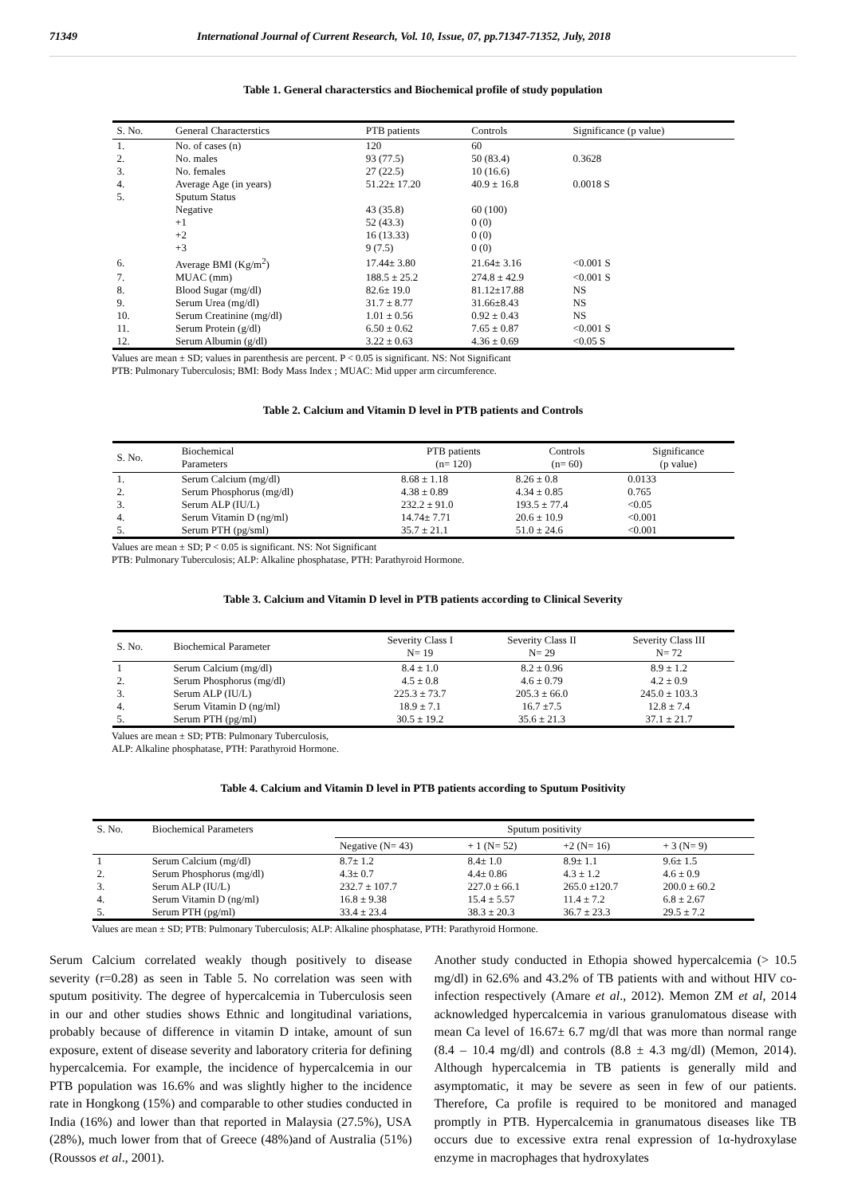71349 International Journal of Current Research, Vol. 10, Issue, 07, pp.71347-71352, July, 2018
Table 1. General characterstics and Biochemical profile of study population
| S. No. | General Characterstics | PTB patients | Controls | Significance (p value) |
| --- | --- | --- | --- | --- |
| 1. | No. of cases (n) | 120 | 60 | |
| 2. | No. males | 93 (77.5) | 50 (83.4) | 0.3628 |
| 3. | No. females | 27 (22.5) | 10 (16.6) | |
| 4. | Average Age (in years) | 51.22± 17.20 | 40.9 ± 16.8 | 0.0018 S |
| 5. | Sputum Status | | | |
| | Negative | 43 (35.8) | 60 (100) | |
| | +1 | 52 (43.3) | 0 (0) | |
| | +2 | 16 (13.33) | 0 (0) | |
| | +3 | 9 (7.5) | 0 (0) | |
| 6. | Average BMI (Kg/m<sup>2</sup>) | 17.44± 3.80 | 21.64± 3.16 | <0.001 S |
| 7. | MUAC (mm) | 188.5 ± 25.2 | 274.8 ± 42.9 | <0.001 S |
| 8. | Blood Sugar (mg/dl) | 82.6± 19.0 | 81.12±17.88 | NS |
| 9. | Serum Urea (mg/dl) | 31.7 ± 8.77 | 31.66±8.43 | NS |
| 10. | Serum Creatinine (mg/dl) | 1.01 ± 0.56 | 0.92 ± 0.43 | NS |
| 11. | Serum Protein (g/dl) | 6.50 ± 0.62 | 7.65 ± 0.87 | <0.001 S |
| 12. | Serum Albumin (g/dl) | 3.22 ± 0.63 | 4.36 ± 0.69 | <0.05 S |
Values are mean ± SD; values in parenthesis are percent. P < 0.05 is significant. NS: Not Significant
PTB: Pulmonary Tuberculosis; BMI: Body Mass Index ; MUAC: Mid upper arm circumference.
Table 2. Calcium and Vitamin D level in PTB patients and Controls
| S. No. | Biochemical Parameters | PTB patients (n= 120) | Controls (n= 60) | Significance (p value) |
| --- | --- | --- | --- | --- |
| 1. | Serum Calcium (mg/dl) | 8.68 ± 1.18 | 8.26 ± 0.8 | 0.0133 |
| 2. | Serum Phosphorus (mg/dl) | 4.38 ± 0.89 | 4.34 ± 0.85 | 0.765 |
| 3. | Serum ALP (IU/L) | 232.2 ± 91.0 | 193.5 ± 77.4 | <0.05 |
| 4. | Serum Vitamin D (ng/ml) | 14.74± 7.71 | 20.6 ± 10.9 | <0.001 |
| 5. | Serum PTH (pg/sml) | 35.7 ± 21.1 | 51.0 ± 24.6 | <0.001 |
Values are mean ± SD; P < 0.05 is significant. NS: Not Significant
PTB: Pulmonary Tuberculosis; ALP: Alkaline phosphatase, PTH: Parathyroid Hormone.
Table 3. Calcium and Vitamin D level in PTB patients according to Clinical Severity
| S. No. | Biochemical Parameter | Severity Class I N= 19 | Severity Class II N= 29 | Severity Class III N= 72 |
| --- | --- | --- | --- | --- |
| 1 | Serum Calcium (mg/dl) | 8.4 ± 1.0 | 8.2 ± 0.96 | 8.9 ± 1.2 |
| 2. | Serum Phosphorus (mg/dl) | 4.5 ± 0.8 | 4.6 ± 0.79 | 4.2 ± 0.9 |
| 3. | Serum ALP (IU/L) | 225.3 ± 73.7 | 205.3 ± 66.0 | 245.0 ± 103.3 |
| 4. | Serum Vitamin D (ng/ml) | 18.9 ± 7.1 | 16.7 ±7.5 | 12.8 ± 7.4 |
| 5. | Serum PTH (pg/ml) | 30.5 ± 19.2 | 35.6 ± 21.3 | 37.1 ± 21.7 |
Values are mean ± SD; PTB: Pulmonary Tuberculosis,
ALP: Alkaline phosphatase, PTH: Parathyroid Hormone.
Table 4. Calcium and Vitamin D level in PTB patients according to Sputum Positivity
| S. No. | Biochemical Parameters | Sputum positivity | | | |
| --- | --- | --- | --- | --- | --- |
| | | Negative (N= 43) | + 1 (N= 52) | +2 (N= 16) | + 3 (N= 9) |
| 1 | Serum Calcium (mg/dl) | 8.7± 1.2 | 8.4± 1.0 | 8.9± 1.1 | 9.6± 1.5 |
| 2. | Serum Phosphorus (mg/dl) | 4.3± 0.7 | 4.4± 0.86 | 4.3 ± 1.2 | 4.6 ± 0.9 |
| 3. | Serum ALP (IU/L) | 232.7 ± 107.7 | 227.0 ± 66.1 | 265.0 ±120.7 | 200.0 ± 60.2 |
| 4. | Serum Vitamin D (ng/ml) | 16.8 ± 9.38 | 15.4 ± 5.57 | 11.4 ± 7.2 | 6.8 ± 2.67 |
| 5. | Serum PTH (pg/ml) | 33.4 ± 23.4 | 38.3 ± 20.3 | 36.7 ± 23.3 | 29.5 ± 7.2 |
Values are mean ± SD; PTB: Pulmonary Tuberculosis; ALP: Alkaline phosphatase, PTH: Parathyroid Hormone.
Serum Calcium correlated weakly though positively to disease severity (r=0.28) as seen in Table 5. No correlation was seen with sputum positivity. The degree of hypercalcemia in Tuberculosis seen in our and other studies shows Ethnic and longitudinal variations, probably because of difference in vitamin D intake, amount of sun exposure, extent of disease severity and laboratory criteria for defining hypercalcemia. For example, the incidence of hypercalcemia in our PTB population was 16.6% and was slightly higher to the incidence rate in Hongkong (15%) and comparable to other studies conducted in India (16%) and lower than that reported in Malaysia (27.5%), USA (28%), much lower from that of Greece (48%)and of Australia (51%) (Roussos et al., 2001).
Another study conducted in Ethopia showed hypercalcemia (> 10.5 mg/dl) in 62.6% and 43.2% of TB patients with and without HIV co-infection respectively (Amare et al., 2012). Memon ZM et al, 2014 acknowledged hypercalcemia in various granulomatous disease with mean Ca level of 16.67± 6.7 mg/dl that was more than normal range (8.4 – 10.4 mg/dl) and controls (8.8 ± 4.3 mg/dl) (Memon, 2014). Although hypercalcemia in TB patients is generally mild and asymptomatic, it may be severe as seen in few of our patients. Therefore, Ca profile is required to be monitored and managed promptly in PTB. Hypercalcemia in granumatous diseases like TB occurs due to excessive extra renal expression of 1α-hydroxylase enzyme in macrophages that hydroxylates